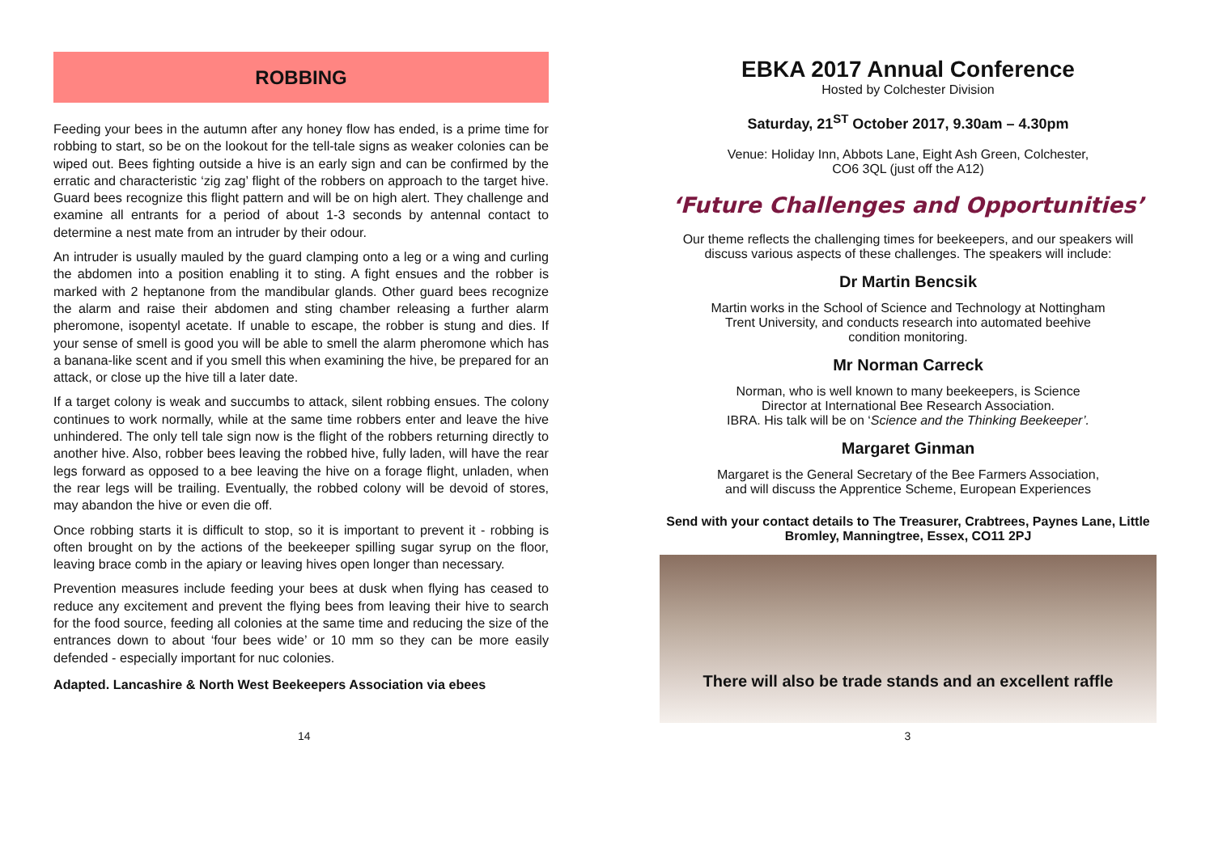ROBBING
Feeding your bees in the autumn after any honey flow has ended, is a prime time for robbing to start, so be on the lookout for the tell-tale signs as weaker colonies can be wiped out. Bees fighting outside a hive is an early sign and can be confirmed by the erratic and characteristic ‘zig zag’ flight of the robbers on approach to the target hive. Guard bees recognize this flight pattern and will be on high alert. They challenge and examine all entrants for a period of about 1-3 seconds by antennal contact to determine a nest mate from an intruder by their odour.
An intruder is usually mauled by the guard clamping onto a leg or a wing and curling the abdomen into a position enabling it to sting. A fight ensues and the robber is marked with 2 heptanone from the mandibular glands. Other guard bees recognize the alarm and raise their abdomen and sting chamber releasing a further alarm pheromone, isopentyl acetate. If unable to escape, the robber is stung and dies. If your sense of smell is good you will be able to smell the alarm pheromone which has a banana-like scent and if you smell this when examining the hive, be prepared for an attack, or close up the hive till a later date.
If a target colony is weak and succumbs to attack, silent robbing ensues. The colony continues to work normally, while at the same time robbers enter and leave the hive unhindered. The only tell tale sign now is the flight of the robbers returning directly to another hive. Also, robber bees leaving the robbed hive, fully laden, will have the rear legs forward as opposed to a bee leaving the hive on a forage flight, unladen, when the rear legs will be trailing. Eventually, the robbed colony will be devoid of stores, may abandon the hive or even die off.
Once robbing starts it is difficult to stop, so it is important to prevent it - robbing is often brought on by the actions of the beekeeper spilling sugar syrup on the floor, leaving brace comb in the apiary or leaving hives open longer than necessary.
Prevention measures include feeding your bees at dusk when flying has ceased to reduce any excitement and prevent the flying bees from leaving their hive to search for the food source, feeding all colonies at the same time and reducing the size of the entrances down to about ‘four bees wide’ or 10 mm so they can be more easily defended - especially important for nuc colonies.
Adapted. Lancashire & North West Beekeepers Association via ebees
EBKA 2017 Annual Conference
Hosted by Colchester Division
Saturday, 21<sup>ST</sup> October 2017, 9.30am – 4.30pm
Venue: Holiday Inn, Abbots Lane, Eight Ash Green, Colchester,
CO6 3QL (just off the A12)
‘Future Challenges and Opportunities’
Our theme reflects the challenging times for beekeepers, and our speakers will discuss various aspects of these challenges. The speakers will include:
Dr Martin Bencsik
Martin works in the School of Science and Technology at Nottingham
Trent University, and conducts research into automated beehive
condition monitoring.
Mr Norman Carreck
Norman, who is well known to many beekeepers, is Science
Director at International Bee Research Association.
IBRA. His talk will be on ‘Science and the Thinking Beekeeper’.
Margaret Ginman
Margaret is the General Secretary of the Bee Farmers Association,
and will discuss the Apprentice Scheme, European Experiences
Send with your contact details to The Treasurer, Crabtrees, Paynes Lane, Little Bromley, Manningtree, Essex, CO11 2PJ
There will also be trade stands and an excellent raffle
14 3